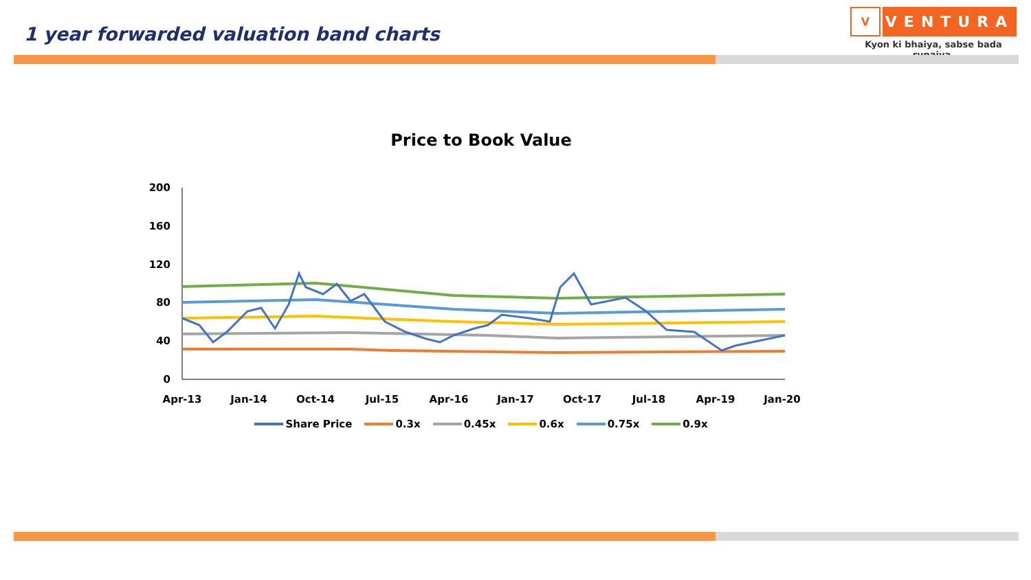1 year forwarded valuation band charts
V
VENTURA
Kyon ki bhaiya, sabse bada rupaiya.
Price to Book Value
200
160
120
80
40
0
Apr-13
Jan-14
Oct-14
Jul-15
Apr-16
Jan-17
Oct-17
Jul-18
Apr-19
Jan-20
Share Price 0.3x 0.45x 0.6x 0.75x 0.9x